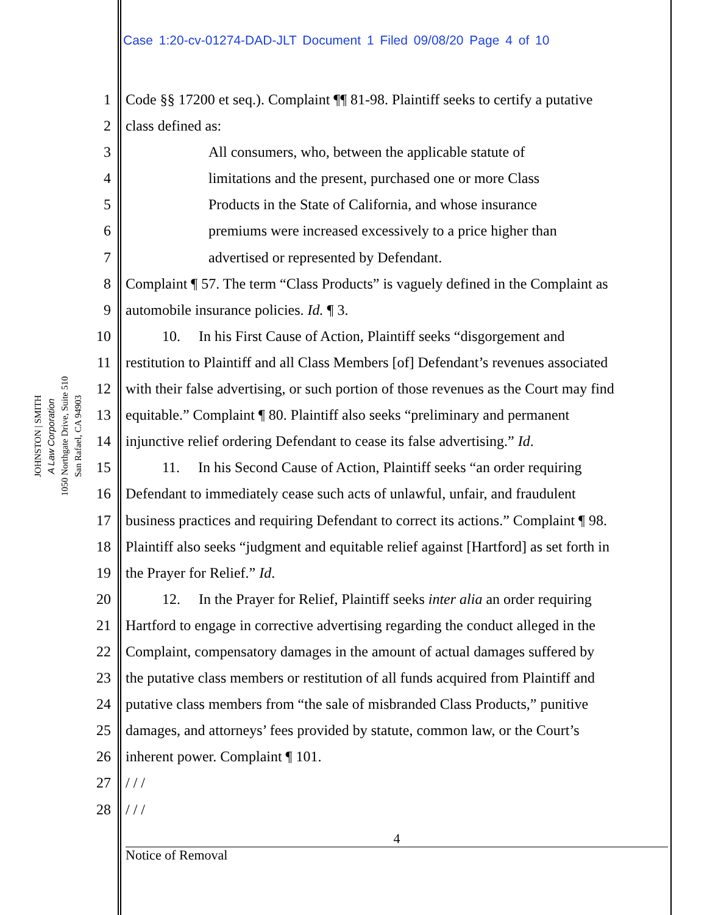Case 1:20-cv-01274-DAD-JLT Document 1 Filed 09/08/20 Page 4 of 10
JOHNSTON | SMITH
A Law Corporation
1050 Northgate Drive, Suite 510
San Rafael, CA 94903
1 Code §§ 17200 et seq.). Complaint ¶¶ 81-98. Plaintiff seeks to certify a putative
2 class defined as:
3 All consumers, who, between the applicable statute of
4 limitations and the present, purchased one or more Class
5 Products in the State of California, and whose insurance
6 premiums were increased excessively to a price higher than
7 advertised or represented by Defendant.
8 Complaint ¶ 57. The term “Class Products” is vaguely defined in the Complaint as
9 automobile insurance policies. Id. ¶ 3.
10 10. In his First Cause of Action, Plaintiff seeks “disgorgement and
11 restitution to Plaintiff and all Class Members [of] Defendant’s revenues associated
12 with their false advertising, or such portion of those revenues as the Court may find
13 equitable.” Complaint ¶ 80. Plaintiff also seeks “preliminary and permanent
14 injunctive relief ordering Defendant to cease its false advertising.” Id.
15 11. In his Second Cause of Action, Plaintiff seeks “an order requiring
16 Defendant to immediately cease such acts of unlawful, unfair, and fraudulent
17 business practices and requiring Defendant to correct its actions.” Complaint ¶ 98.
18 Plaintiff also seeks “judgment and equitable relief against [Hartford] as set forth in
19 the Prayer for Relief.” Id.
20 12. In the Prayer for Relief, Plaintiff seeks inter alia an order requiring
21 Hartford to engage in corrective advertising regarding the conduct alleged in the
22 Complaint, compensatory damages in the amount of actual damages suffered by
23 the putative class members or restitution of all funds acquired from Plaintiff and
24 putative class members from “the sale of misbranded Class Products,” punitive
25 damages, and attorneys’ fees provided by statute, common law, or the Court’s
26 inherent power. Complaint ¶ 101.
27 / / /
28 / / /
4
Notice of Removal